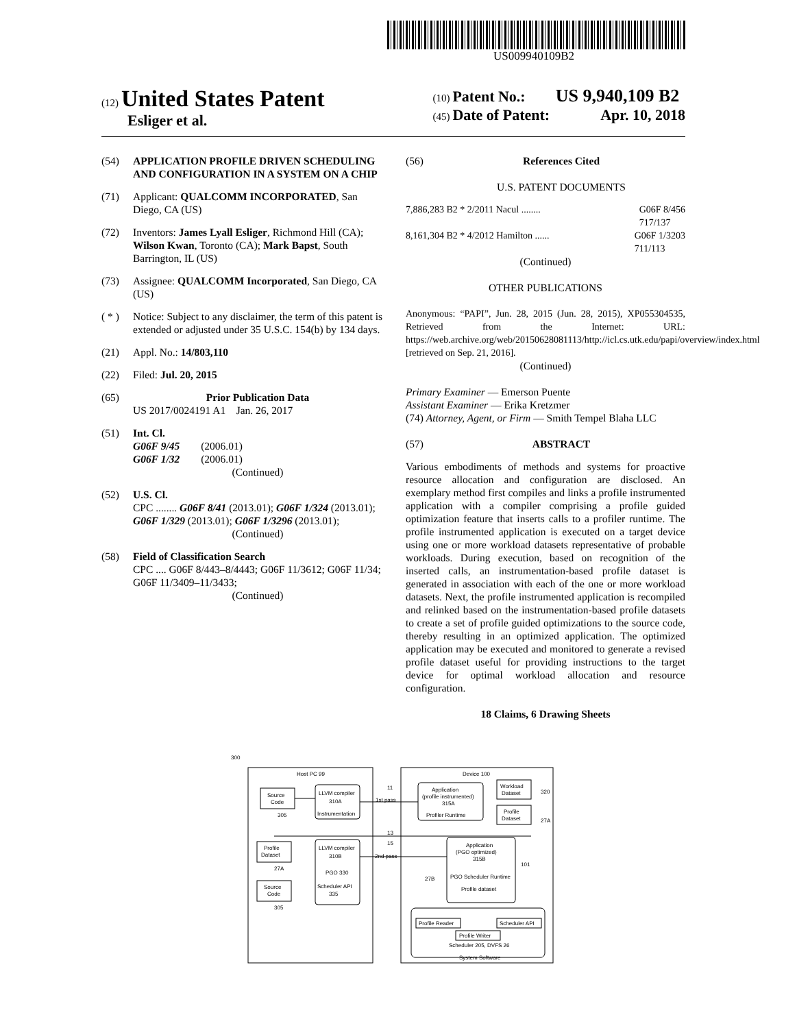US009940109B2
(12) United States Patent
Esliger et al.
(10) Patent No.: US 9,940,109 B2
(45) Date of Patent: Apr. 10, 2018
(54) APPLICATION PROFILE DRIVEN SCHEDULING AND CONFIGURATION IN A SYSTEM ON A CHIP
(71) Applicant: QUALCOMM INCORPORATED, San Diego, CA (US)
(72) Inventors: James Lyall Esliger, Richmond Hill (CA); Wilson Kwan, Toronto (CA); Mark Bapst, South Barrington, IL (US)
(73) Assignee: QUALCOMM Incorporated, San Diego, CA (US)
( * )
Notice: Subject to any disclaimer, the term of this patent is extended or adjusted under 35 U.S.C. 154(b) by 134 days.
(21) Appl. No.: 14/803,110
(22) Filed: Jul. 20, 2015
(65) Prior Publication Data
US 2017/0024191 A1 Jan. 26, 2017
(51) Int. Cl.
G06F 9/45 (2006.01)
G06F 1/32 (2006.01)
(Continued)
(52) U.S. Cl.
CPC ........ G06F 8/41 (2013.01); G06F 1/324 (2013.01); G06F 1/329 (2013.01); G06F 1/3296 (2013.01);
(Continued)
(58) Field of Classification Search
CPC .... G06F 8/443–8/4443; G06F 11/3612; G06F 11/34; G06F 11/3409–11/3433;
(Continued)
(56) References Cited
U.S. PATENT DOCUMENTS
7,886,283 B2 * 2/2011 Nacul ........ G06F 8/456
717/137
8,161,304 B2 * 4/2012 Hamilton ...... G06F 1/3203
711/113
(Continued)
OTHER PUBLICATIONS
Anonymous: “PAPI”, Jun. 28, 2015 (Jun. 28, 2015), XP055304535, Retrieved from the Internet: URL: https://web.archive.org/web/20150628081113/http://icl.cs.utk.edu/papi/overview/index.html [retrieved on Sep. 21, 2016].
(Continued)
Primary Examiner — Emerson Puente
Assistant Examiner — Erika Kretzmer
(74) Attorney, Agent, or Firm — Smith Tempel Blaha LLC
(57) ABSTRACT
Various embodiments of methods and systems for proactive resource allocation and configuration are disclosed. An exemplary method first compiles and links a profile instrumented application with a compiler comprising a profile guided optimization feature that inserts calls to a profiler runtime. The profile instrumented application is executed on a target device using one or more workload datasets representative of probable workloads. During execution, based on recognition of the inserted calls, an instrumentation-based profile dataset is generated in association with each of the one or more workload datasets. Next, the profile instrumented application is recompiled and relinked based on the instrumentation-based profile datasets to create a set of profile guided optimizations to the source code, thereby resulting in an optimized application. The optimized application may be executed and monitored to generate a revised profile dataset useful for providing instructions to the target device for optimal workload allocation and resource configuration.
18 Claims, 6 Drawing Sheets
300
Host PC 99
Device 100
Source
Code
305
LLVM compiler
310A
Instrumentation
1st pass
11
Application
(profile instrumented)
315A
Profiler Runtime
Workload
Dataset
320
Profile
Dataset
27A
13
Profile
Dataset
27A
LLVM compiler
310B
PGO 330
Scheduler API
335
2nd pass
15
Application
(PGO optimized)
315B
PGO Scheduler Runtime
Profile dataset
101
27B
Source
Code
305
Profile Reader
Scheduler API
Profile Writer
Scheduler 205, DVFS 26
System Software